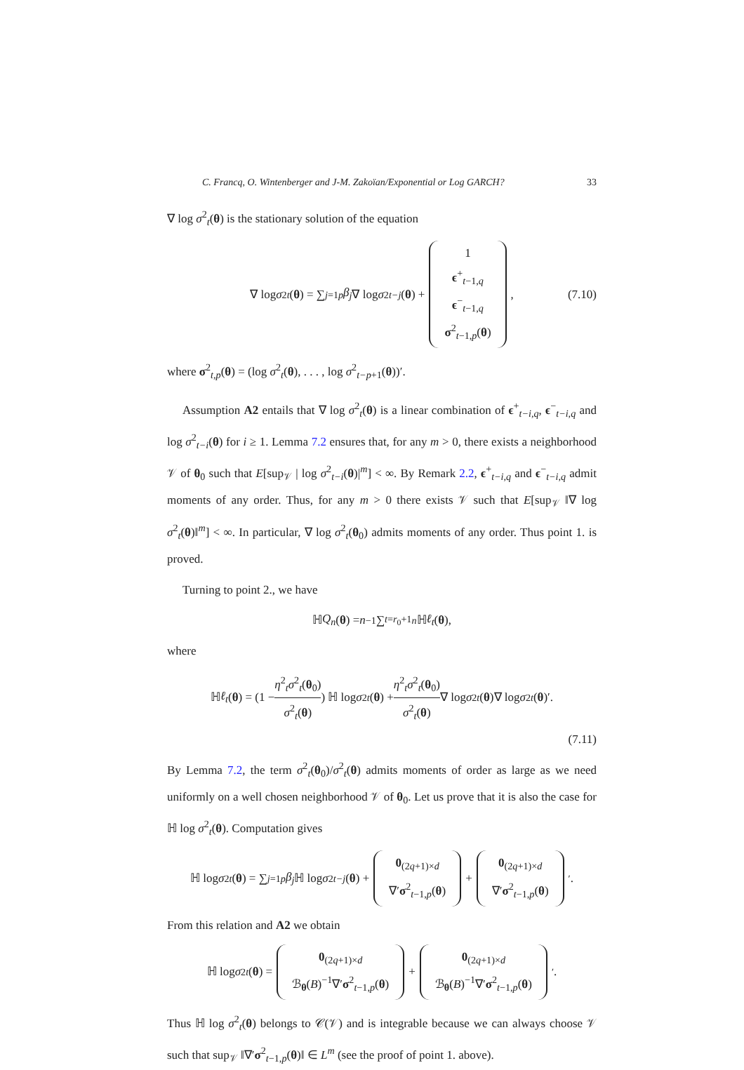C. Francq, O. Wintenberger and J-M. Zakoïan/Exponential or Log GARCH? 33
∇ log σ<sup>2</sup><sub>t</sub>(θ) is the stationary solution of the equation
∇ log σ<sup>2</sup><sub>t</sub> (θ) = ∑<sub>j=1</sub><sup>p</sup> β<sub>j</sub> ∇ log σ<sup>2</sup><sub>t−j</sub> (θ) + 1
ϵ<sup>+</sup><sub>t−1,q</sub>
ϵ<sup>−</sup><sub>t−1,q</sub>
σ<sup>2</sup><sub>t−1,p</sub>(θ), (7.10)
where σ<sup>2</sup><sub>t,p</sub>(θ) = (log σ<sup>2</sup><sub>t</sub>(θ), . . . , log σ<sup>2</sup><sub>t−p+1</sub>(θ))′.
Assumption A2 entails that ∇ log σ<sup>2</sup><sub>t</sub>(θ) is a linear combination of ϵ<sup>+</sup><sub>t−i,q</sub>, ϵ<sup>−</sup><sub>t−i,q</sub> and log σ<sup>2</sup><sub>t−i</sub>(θ) for i ≥ 1. Lemma 7.2 ensures that, for any m > 0, there exists a neighborhood 𝒱 of θ<sub>0</sub> such that E[sup<sub>𝒱</sub> | log σ<sup>2</sup><sub>t−i</sub>(θ)|<sup>m</sup>] < ∞. By Remark 2.2, ϵ<sup>+</sup><sub>t−i,q</sub> and ϵ<sup>−</sup><sub>t−i,q</sub> admit moments of any order. Thus, for any m > 0 there exists 𝒱 such that E[sup<sub>𝒱</sub> ‖∇ log σ<sup>2</sup><sub>t</sub>(θ)‖<sup>m</sup>] < ∞. In particular, ∇ log σ<sup>2</sup><sub>t</sub>(θ<sub>0</sub>) admits moments of any order. Thus point 1. is proved.
Turning to point 2., we have
ℍ Q<sub>n</sub> (θ) = n<sup>−1</sup> ∑<sub>t=r<sub>0</sub>+1</sub><sup>n</sup> ℍ ℓ<sub>t</sub> (θ),
where
ℍ ℓ<sub>t</sub> (θ) = (1 − η<sup>2</sup><sub>t</sub>σ<sup>2</sup><sub>t</sub>(θ<sub>0</sub>) σ<sup>2</sup><sub>t</sub>(θ)) ℍ log σ<sup>2</sup><sub>t</sub> (θ) + η<sup>2</sup><sub>t</sub>σ<sup>2</sup><sub>t</sub>(θ<sub>0</sub>) σ<sup>2</sup><sub>t</sub>(θ) ∇ log σ<sup>2</sup><sub>t</sub> (θ)∇ log σ<sup>2</sup><sub>t</sub> (θ)′.
(7.11)
By Lemma 7.2, the term σ<sup>2</sup><sub>t</sub>(θ<sub>0</sub>)/σ<sup>2</sup><sub>t</sub>(θ) admits moments of order as large as we need uniformly on a well chosen neighborhood 𝒱 of θ<sub>0</sub>. Let us prove that it is also the case for ℍ log σ<sup>2</sup><sub>t</sub>(θ). Computation gives
ℍ log σ<sup>2</sup><sub>t</sub> (θ) = ∑<sub>j=1</sub><sup>p</sup> β<sub>j</sub> ℍ log σ<sup>2</sup><sub>t−j</sub> (θ) + 0<sub>(2q+1)×d</sub>
∇′σ<sup>2</sup><sub>t−1,p</sub>(θ) + 0<sub>(2q+1)×d</sub>
∇′σ<sup>2</sup><sub>t−1,p</sub>(θ)<sup>′</sup>.
From this relation and A2 we obtain
ℍ log σ<sup>2</sup><sub>t</sub> (θ) = 0<sub>(2q+1)×d</sub>
ℬ<sub>θ</sub>(B)<sup>−1</sup>∇′σ<sup>2</sup><sub>t−1,p</sub>(θ) + 0<sub>(2q+1)×d</sub>
ℬ<sub>θ</sub>(B)<sup>−1</sup>∇′σ<sup>2</sup><sub>t−1,p</sub>(θ)<sup>′</sup>.
Thus ℍ log σ<sup>2</sup><sub>t</sub>(θ) belongs to 𝒞(𝒱) and is integrable because we can always choose 𝒱 such that sup<sub>𝒱</sub> ‖∇′σ<sup>2</sup><sub>t−1,p</sub>(θ)‖ ∈ L<sup>m</sup> (see the proof of point 1. above).